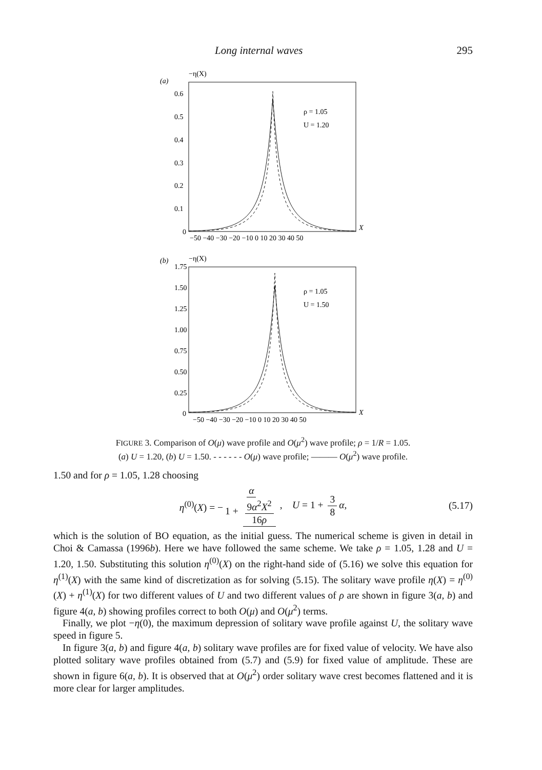Long internal waves 295
(a)
−η(X)
0.6
0.5
0.4
0.3
0.2
0.1
0
−50 −40 −30 −20 −10 0 10 20 30 40 50
X
ρ = 1.05
U = 1.20
(b)
−η(X)
1.75
1.50
1.25
1.00
0.75
0.50
0.25
0
−50 −40 −30 −20 −10 0 10 20 30 40 50
X
ρ = 1.05
U = 1.50
FIGURE 3. Comparison of O(μ) wave profile and O(μ<sup>2</sup>) wave profile; ρ = 1/R = 1.05.
(a) U = 1.20, (b) U = 1.50. - - - - - - O(μ) wave profile; ——— O(μ<sup>2</sup>) wave profile.
1.50 and for ρ = 1.05, 1.28 choosing
η<sup>(0)</sup>(X) = − α 1 + 9α<sup>2</sup>X<sup>2</sup> 16ρ, U = 1 + 3 8 α, (5.17)
which is the solution of BO equation, as the initial guess. The numerical scheme is given in detail in Choi & Camassa (1996b). Here we have followed the same scheme. We take ρ = 1.05, 1.28 and U = 1.20, 1.50. Substituting this solution η<sup>(0)</sup>(X) on the right-hand side of (5.16) we solve this equation for η<sup>(1)</sup>(X) with the same kind of discretization as for solving (5.15). The solitary wave profile η(X) = η<sup>(0)</sup>(X) + η<sup>(1)</sup>(X) for two different values of U and two different values of ρ are shown in figure 3(a, b) and figure 4(a, b) showing profiles correct to both O(μ) and O(μ<sup>2</sup>) terms.
Finally, we plot −η(0), the maximum depression of solitary wave profile against U, the solitary wave speed in figure 5.
In figure 3(a, b) and figure 4(a, b) solitary wave profiles are for fixed value of velocity. We have also plotted solitary wave profiles obtained from (5.7) and (5.9) for fixed value of amplitude. These are shown in figure 6(a, b). It is observed that at O(μ<sup>2</sup>) order solitary wave crest becomes flattened and it is more clear for larger amplitudes.